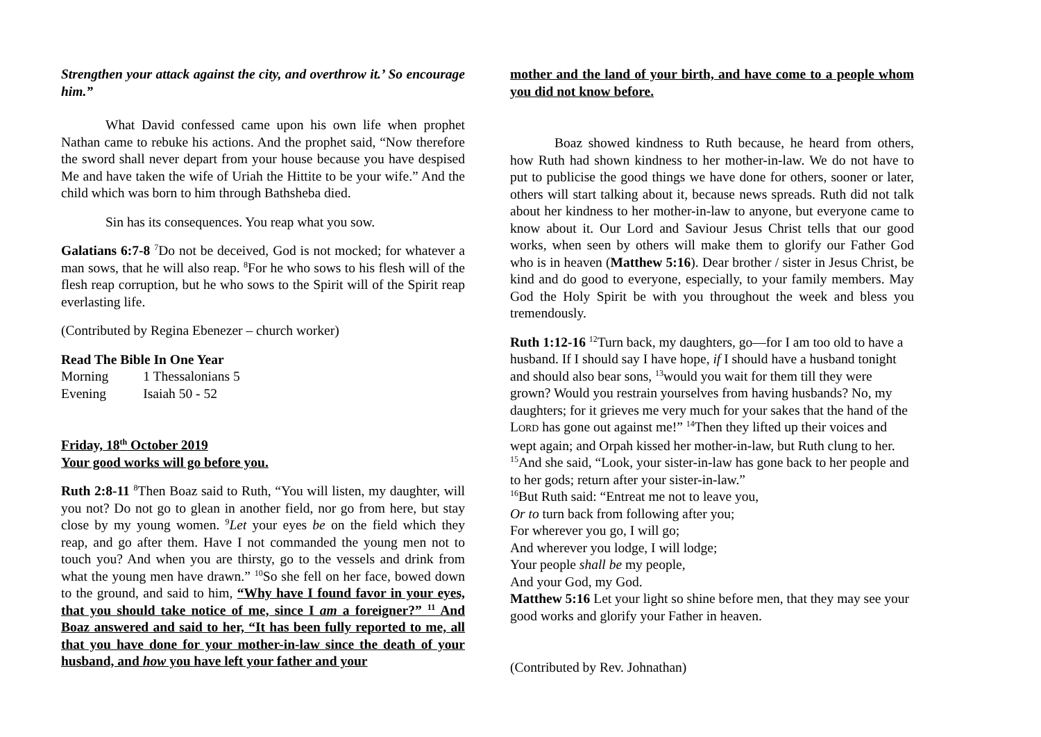Strengthen your attack against the city, and overthrow it.’ So encourage him.”
What David confessed came upon his own life when prophet Nathan came to rebuke his actions. And the prophet said, “Now therefore the sword shall never depart from your house because you have despised Me and have taken the wife of Uriah the Hittite to be your wife.” And the child which was born to him through Bathsheba died.
Sin has its consequences. You reap what you sow.
Galatians 6:7-8 <sup>7</sup>Do not be deceived, God is not mocked; for whatever a man sows, that he will also reap. <sup>8</sup>For he who sows to his flesh will of the flesh reap corruption, but he who sows to the Spirit will of the Spirit reap everlasting life.
(Contributed by Regina Ebenezer – church worker)
Read The Bible In One Year
| Morning | 1 Thessalonians 5 |
| Evening | Isaiah 50 - 52 |
Friday, 18<sup>th</sup> October 2019
Your good works will go before you.
Ruth 2:8-11 <sup>8</sup>Then Boaz said to Ruth, “You will listen, my daughter, will you not? Do not go to glean in another field, nor go from here, but stay close by my young women. <sup>9</sup>Let your eyes be on the field which they reap, and go after them. Have I not commanded the young men not to touch you? And when you are thirsty, go to the vessels and drink from what the young men have drawn.” <sup>10</sup>So she fell on her face, bowed down to the ground, and said to him, “Why have I found favor in your eyes, that you should take notice of me, since I am a foreigner?” <sup>11</sup> And Boaz answered and said to her, “It has been fully reported to me, all that you have done for your mother-in-law since the death of your husband, and how you have left your father and your
mother and the land of your birth, and have come to a people whom you did not know before.
Boaz showed kindness to Ruth because, he heard from others, how Ruth had shown kindness to her mother-in-law. We do not have to put to publicise the good things we have done for others, sooner or later, others will start talking about it, because news spreads. Ruth did not talk about her kindness to her mother-in-law to anyone, but everyone came to know about it. Our Lord and Saviour Jesus Christ tells that our good works, when seen by others will make them to glorify our Father God who is in heaven (Matthew 5:16). Dear brother / sister in Jesus Christ, be kind and do good to everyone, especially, to your family members. May God the Holy Spirit be with you throughout the week and bless you tremendously.
Ruth 1:12-16 <sup>12</sup>Turn back, my daughters, go—for I am too old to have a husband. If I should say I have hope, if I should have a husband tonight and should also bear sons, <sup>13</sup>would you wait for them till they were grown? Would you restrain yourselves from having husbands? No, my daughters; for it grieves me very much for your sakes that the hand of the LORD has gone out against me!” <sup>14</sup>Then they lifted up their voices and wept again; and Orpah kissed her mother-in-law, but Ruth clung to her. <sup>15</sup>And she said, “Look, your sister-in-law has gone back to her people and to her gods; return after your sister-in-law.”
<sup>16</sup> But Ruth said: “Entreat me not to leave you,
Or to turn back from following after you;
For wherever you go, I will go;
And wherever you lodge, I will lodge;
Your people shall be my people,
And your God, my God.
Matthew 5:16 Let your light so shine before men, that they may see your good works and glorify your Father in heaven.
(Contributed by Rev. Johnathan)